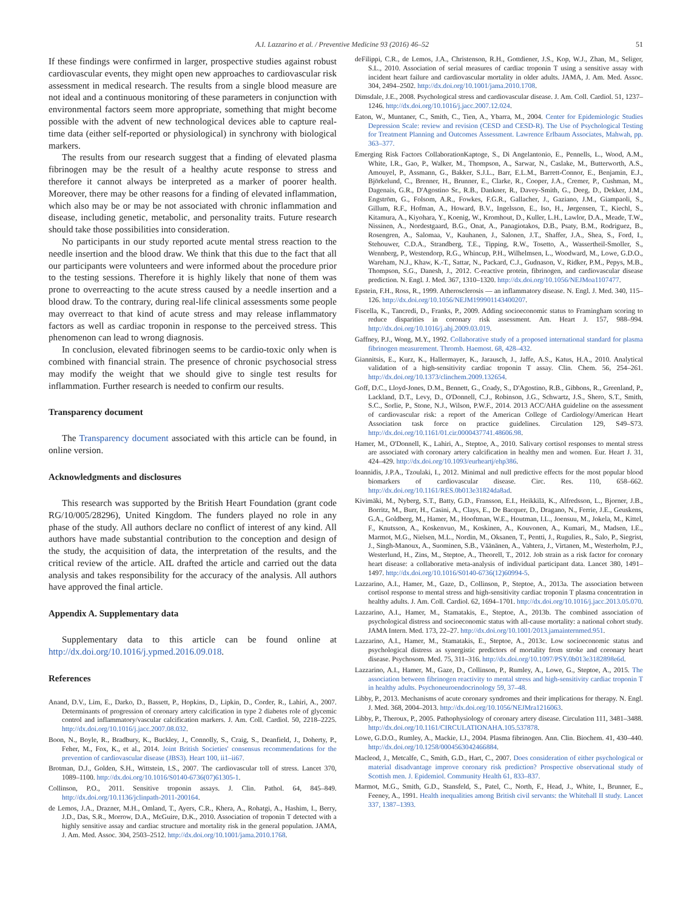A.I. Lazzarino et al. / Preventive Medicine 93 (2016) 46–52 51
If these findings were confirmed in larger, prospective studies against robust cardiovascular events, they might open new approaches to cardiovascular risk assessment in medical research. The results from a single blood measure are not ideal and a continuous monitoring of these parameters in conjunction with environmental factors seem more appropriate, something that might become possible with the advent of new technological devices able to capture real-time data (either self-reported or physiological) in synchrony with biological markers.
The results from our research suggest that a finding of elevated plasma fibrinogen may be the result of a healthy acute response to stress and therefore it cannot always be interpreted as a marker of poorer health. Moreover, there may be other reasons for a finding of elevated inflammation, which also may be or may be not associated with chronic inflammation and disease, including genetic, metabolic, and personality traits. Future research should take those possibilities into consideration.
No participants in our study reported acute mental stress reaction to the needle insertion and the blood draw. We think that this due to the fact that all our participants were volunteers and were informed about the procedure prior to the testing sessions. Therefore it is highly likely that none of them was prone to overreacting to the acute stress caused by a needle insertion and a blood draw. To the contrary, during real-life clinical assessments some people may overreact to that kind of acute stress and may release inflammatory factors as well as cardiac troponin in response to the perceived stress. This phenomenon can lead to wrong diagnosis.
In conclusion, elevated fibrinogen seems to be cardio-toxic only when is combined with financial strain. The presence of chronic psychosocial stress may modify the weight that we should give to single test results for inflammation. Further research is needed to confirm our results.
Transparency document
The Transparency document associated with this article can be found, in online version.
Acknowledgments and disclosures
This research was supported by the British Heart Foundation (grant code RG/10/005/28296), United Kingdom. The funders played no role in any phase of the study. All authors declare no conflict of interest of any kind. All authors have made substantial contribution to the conception and design of the study, the acquisition of data, the interpretation of the results, and the critical review of the article. AIL drafted the article and carried out the data analysis and takes responsibility for the accuracy of the analysis. All authors have approved the final article.
Appendix A. Supplementary data
Supplementary data to this article can be found online at http://dx.doi.org/10.1016/j.ypmed.2016.09.018.
References
Anand, D.V., Lim, E., Darko, D., Bassett, P., Hopkins, D., Lipkin, D., Corder, R., Lahiri, A., 2007. Determinants of progression of coronary artery calcification in type 2 diabetes role of glycemic control and inflammatory/vascular calcification markers. J. Am. Coll. Cardiol. 50, 2218–2225. http://dx.doi.org/10.1016/j.jacc.2007.08.032.
Boon, N., Boyle, R., Bradbury, K., Buckley, J., Connolly, S., Craig, S., Deanfield, J., Doherty, P., Feher, M., Fox, K., et al., 2014. Joint British Societies' consensus recommendations for the prevention of cardiovascular disease (JBS3). Heart 100, ii1–ii67.
Brotman, D.J., Golden, S.H., Wittstein, I.S., 2007. The cardiovascular toll of stress. Lancet 370, 1089–1100. http://dx.doi.org/10.1016/S0140-6736(07)61305-1.
Collinson, P.O., 2011. Sensitive troponin assays. J. Clin. Pathol. 64, 845–849. http://dx.doi.org/10.1136/jclinpath-2011-200164.
de Lemos, J.A., Drazner, M.H., Omland, T., Ayers, C.R., Khera, A., Rohatgi, A., Hashim, I., Berry, J.D., Das, S.R., Morrow, D.A., McGuire, D.K., 2010. Association of troponin T detected with a highly sensitive assay and cardiac structure and mortality risk in the general population. JAMA, J. Am. Med. Assoc. 304, 2503–2512. http://dx.doi.org/10.1001/jama.2010.1768.
deFilippi, C.R., de Lemos, J.A., Christenson, R.H., Gottdiener, J.S., Kop, W.J., Zhan, M., Seliger, S.L., 2010. Association of serial measures of cardiac troponin T using a sensitive assay with incident heart failure and cardiovascular mortality in older adults. JAMA, J. Am. Med. Assoc. 304, 2494–2502. http://dx.doi.org/10.1001/jama.2010.1708.
Dimsdale, J.E., 2008. Psychological stress and cardiovascular disease. J. Am. Coll. Cardiol. 51, 1237–1246. http://dx.doi.org/10.1016/j.jacc.2007.12.024.
Eaton, W., Muntaner, C., Smith, C., Tien, A., Ybarra, M., 2004. Center for Epidemiologic Studies Depression Scale: review and revision (CESD and CESD-R). The Use of Psychological Testing for Treatment Planning and Outcomes Assessment. Lawrence Erlbaum Associates, Mahwah, pp. 363–377.
Emerging Risk Factors CollaborationKaptoge, S., Di Angelantonio, E., Pennells, L., Wood, A.M., White, I.R., Gao, P., Walker, M., Thompson, A., Sarwar, N., Caslake, M., Butterworth, A.S., Amouyel, P., Assmann, G., Bakker, S.J.L., Barr, E.L.M., Barrett-Connor, E., Benjamin, E.J., Björkelund, C., Brenner, H., Brunner, E., Clarke, R., Cooper, J.A., Cremer, P., Cushman, M., Dagenais, G.R., D'Agostino Sr., R.B., Dankner, R., Davey-Smith, G., Deeg, D., Dekker, J.M., Engström, G., Folsom, A.R., Fowkes, F.G.R., Gallacher, J., Gaziano, J.M., Giampaoli, S., Gillum, R.F., Hofman, A., Howard, B.V., Ingelsson, E., Iso, H., Jørgensen, T., Kiechl, S., Kitamura, A., Kiyohara, Y., Koenig, W., Kromhout, D., Kuller, L.H., Lawlor, D.A., Meade, T.W., Nissinen, A., Nordestgaard, B.G., Onat, A., Panagiotakos, D.B., Psaty, B.M., Rodriguez, B., Rosengren, A., Salomaa, V., Kauhanen, J., Salonen, J.T., Shaffer, J.A., Shea, S., Ford, I., Stehouwer, C.D.A., Strandberg, T.E., Tipping, R.W., Tosetto, A., Wassertheil-Smoller, S., Wennberg, P., Westendorp, R.G., Whincup, P.H., Wilhelmsen, L., Woodward, M., Lowe, G.D.O., Wareham, N.J., Khaw, K.-T., Sattar, N., Packard, C.J., Gudnason, V., Ridker, P.M., Pepys, M.B., Thompson, S.G., Danesh, J., 2012. C-reactive protein, fibrinogen, and cardiovascular disease prediction. N. Engl. J. Med. 367, 1310–1320. http://dx.doi.org/10.1056/NEJMoa1107477.
Epstein, F.H., Ross, R., 1999. Atherosclerosis — an inflammatory disease. N. Engl. J. Med. 340, 115–126. http://dx.doi.org/10.1056/NEJM199901143400207.
Fiscella, K., Tancredi, D., Franks, P., 2009. Adding socioeconomic status to Framingham scoring to reduce disparities in coronary risk assessment. Am. Heart J. 157, 988–994. http://dx.doi.org/10.1016/j.ahj.2009.03.019.
Gaffney, P.J., Wong, M.Y., 1992. Collaborative study of a proposed international standard for plasma fibrinogen measurement. Thromb. Haemost. 68, 428–432.
Giannitsis, E., Kurz, K., Hallermayer, K., Jarausch, J., Jaffe, A.S., Katus, H.A., 2010. Analytical validation of a high-sensitivity cardiac troponin T assay. Clin. Chem. 56, 254–261. http://dx.doi.org/10.1373/clinchem.2009.132654.
Goff, D.C., Lloyd-Jones, D.M., Bennett, G., Coady, S., D'Agostino, R.B., Gibbons, R., Greenland, P., Lackland, D.T., Levy, D., O'Donnell, C.J., Robinson, J.G., Schwartz, J.S., Shero, S.T., Smith, S.C., Sorlie, P., Stone, N.J., Wilson, P.W.F., 2014. 2013 ACC/AHA guideline on the assessment of cardiovascular risk: a report of the American College of Cardiology/American Heart Association task force on practice guidelines. Circulation 129, S49–S73. http://dx.doi.org/10.1161/01.cir.0000437741.48606.98.
Hamer, M., O'Donnell, K., Lahiri, A., Steptoe, A., 2010. Salivary cortisol responses to mental stress are associated with coronary artery calcification in healthy men and women. Eur. Heart J. 31, 424–429. http://dx.doi.org/10.1093/eurheartj/ehp386.
Ioannidis, J.P.A., Tzoulaki, I., 2012. Minimal and null predictive effects for the most popular blood biomarkers of cardiovascular disease. Circ. Res. 110, 658–662. http://dx.doi.org/10.1161/RES.0b013e31824da8ad.
Kivimäki, M., Nyberg, S.T., Batty, G.D., Fransson, E.I., Heikkilä, K., Alfredsson, L., Bjorner, J.B., Borritz, M., Burr, H., Casini, A., Clays, E., De Bacquer, D., Dragano, N., Ferrie, J.E., Geuskens, G.A., Goldberg, M., Hamer, M., Hooftman, W.E., Houtman, I.L., Joensuu, M., Jokela, M., Kittel, F., Knutsson, A., Koskenvuo, M., Koskinen, A., Kouvonen, A., Kumari, M., Madsen, I.E., Marmot, M.G., Nielsen, M.L., Nordin, M., Oksanen, T., Pentti, J., Rugulies, R., Salo, P., Siegrist, J., Singh-Manoux, A., Suominen, S.B., Väänänen, A., Vahtera, J., Virtanen, M., Westerholm, P.J., Westerlund, H., Zins, M., Steptoe, A., Theorell, T., 2012. Job strain as a risk factor for coronary heart disease: a collaborative meta-analysis of individual participant data. Lancet 380, 1491–1497. http://dx.doi.org/10.1016/S0140-6736(12)60994-5.
Lazzarino, A.I., Hamer, M., Gaze, D., Collinson, P., Steptoe, A., 2013a. The association between cortisol response to mental stress and high-sensitivity cardiac troponin T plasma concentration in healthy adults. J. Am. Coll. Cardiol. 62, 1694–1701. http://dx.doi.org/10.1016/j.jacc.2013.05.070.
Lazzarino, A.I., Hamer, M., Stamatakis, E., Steptoe, A., 2013b. The combined association of psychological distress and socioeconomic status with all-cause mortality: a national cohort study. JAMA Intern. Med. 173, 22–27. http://dx.doi.org/10.1001/2013.jamainternmed.951.
Lazzarino, A.I., Hamer, M., Stamatakis, E., Steptoe, A., 2013c. Low socioeconomic status and psychological distress as synergistic predictors of mortality from stroke and coronary heart disease. Psychosom. Med. 75, 311–316. http://dx.doi.org/10.1097/PSY.0b013e3182898e6d.
Lazzarino, A.I., Hamer, M., Gaze, D., Collinson, P., Rumley, A., Lowe, G., Steptoe, A., 2015. The association between fibrinogen reactivity to mental stress and high-sensitivity cardiac troponin T in healthy adults. Psychoneuroendocrinology 59, 37–48.
Libby, P., 2013. Mechanisms of acute coronary syndromes and their implications for therapy. N. Engl. J. Med. 368, 2004–2013. http://dx.doi.org/10.1056/NEJMra1216063.
Libby, P., Theroux, P., 2005. Pathophysiology of coronary artery disease. Circulation 111, 3481–3488. http://dx.doi.org/10.1161/CIRCULATIONAHA.105.537878.
Lowe, G.D.O., Rumley, A., Mackie, I.J., 2004. Plasma fibrinogen. Ann. Clin. Biochem. 41, 430–440. http://dx.doi.org/10.1258/0004563042466884.
Macleod, J., Metcalfe, C., Smith, G.D., Hart, C., 2007. Does consideration of either psychological or material disadvantage improve coronary risk prediction? Prospective observational study of Scottish men. J. Epidemiol. Community Health 61, 833–837.
Marmot, M.G., Smith, G.D., Stansfeld, S., Patel, C., North, F., Head, J., White, I., Brunner, E., Feeney, A., 1991. Health inequalities among British civil servants: the Whitehall II study. Lancet 337, 1387–1393.